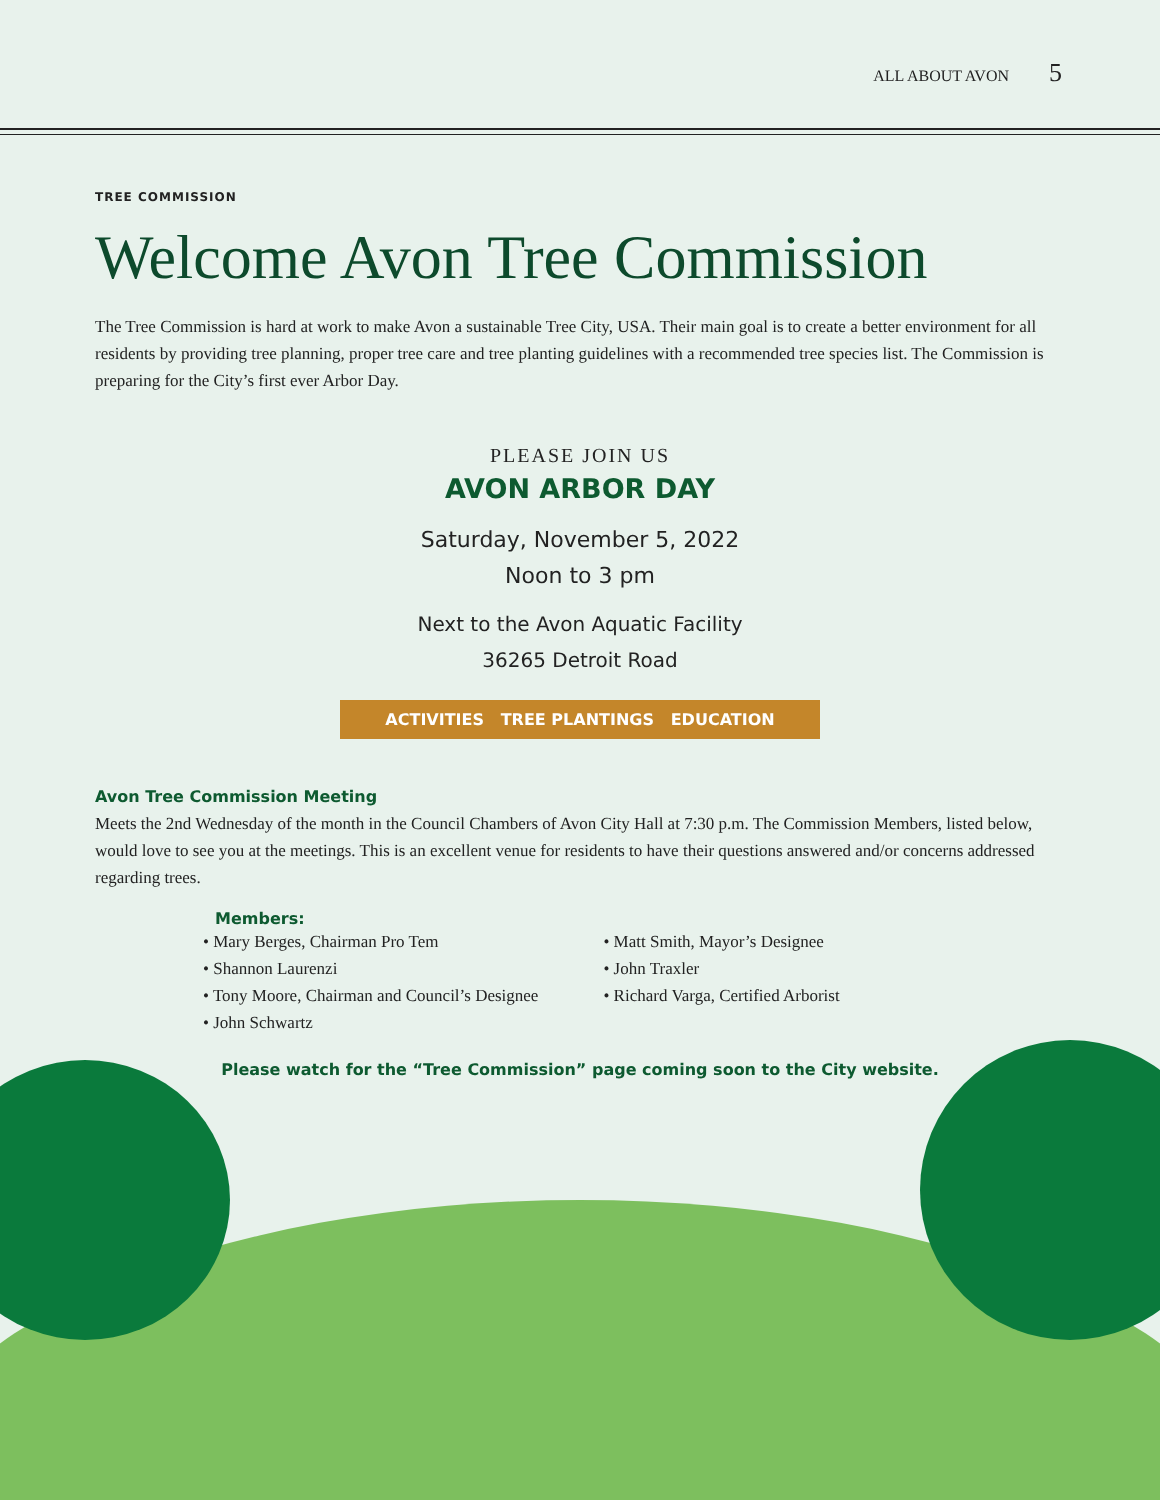ALL ABOUT AVON 5
TREE COMMISSION
Welcome Avon Tree Commission
The Tree Commission is hard at work to make Avon a sustainable Tree City, USA. Their main goal is to create a better environment for all residents by providing tree planning, proper tree care and tree planting guidelines with a recommended tree species list. The Commission is preparing for the City’s first ever Arbor Day.
PLEASE JOIN US
AVON ARBOR DAY
Saturday, November 5, 2022
Noon to 3 pm
Next to the Avon Aquatic Facility
36265 Detroit Road
ACTIVITIES TREE PLANTINGS EDUCATION
Avon Tree Commission Meeting
Meets the 2nd Wednesday of the month in the Council Chambers of Avon City Hall at 7:30 p.m. The Commission Members, listed below, would love to see you at the meetings. This is an excellent venue for residents to have their questions answered and/or concerns addressed regarding trees.
Members:
• Mary Berges, Chairman Pro Tem
• Shannon Laurenzi
• Tony Moore, Chairman and Council’s Designee
• John Schwartz
• Matt Smith, Mayor’s Designee
• John Traxler
• Richard Varga, Certified Arborist
Please watch for the “Tree Commission” page coming soon to the City website.